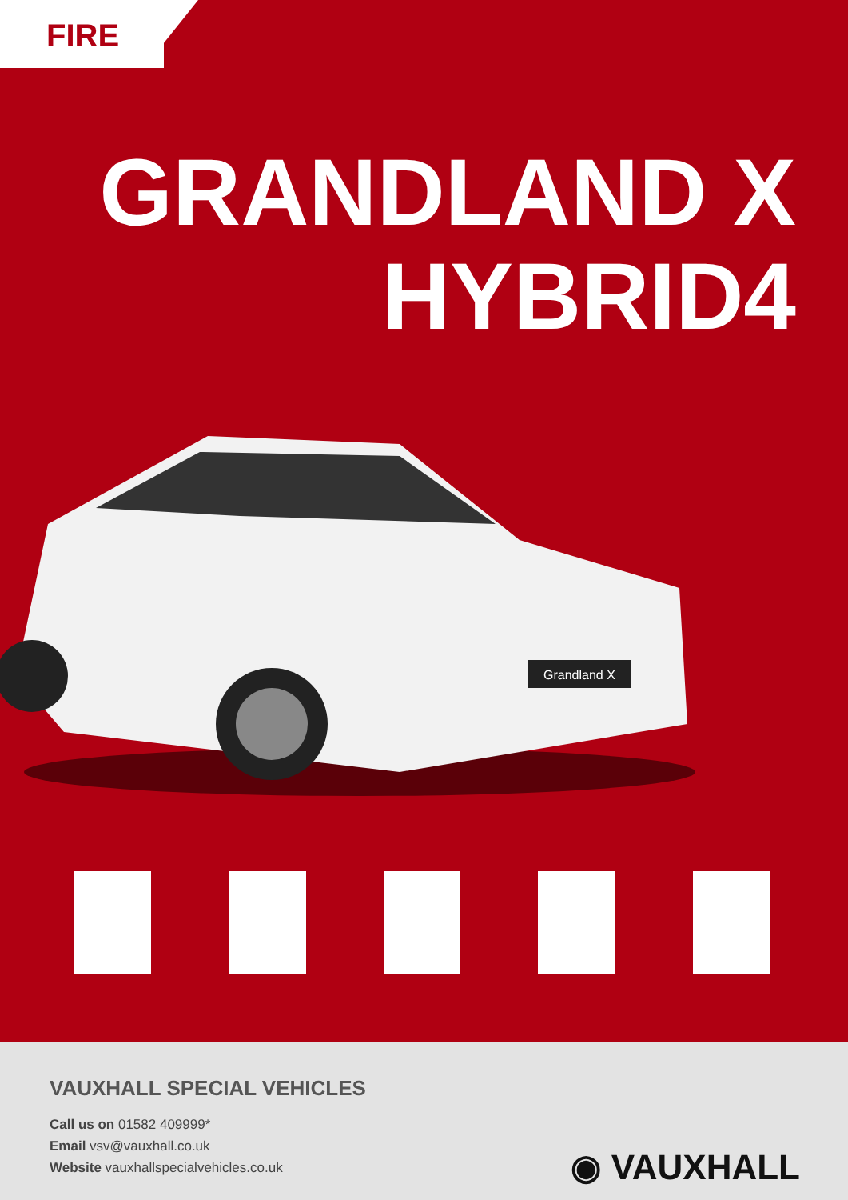FIRE
GRANDLAND X
HYBRID4
Grandland X
VAUXHALL SPECIAL VEHICLES
Call us on 01582 409999*
Email vsv@vauxhall.co.uk
Website vauxhallspecialvehicles.co.uk
◉ VAUXHALL